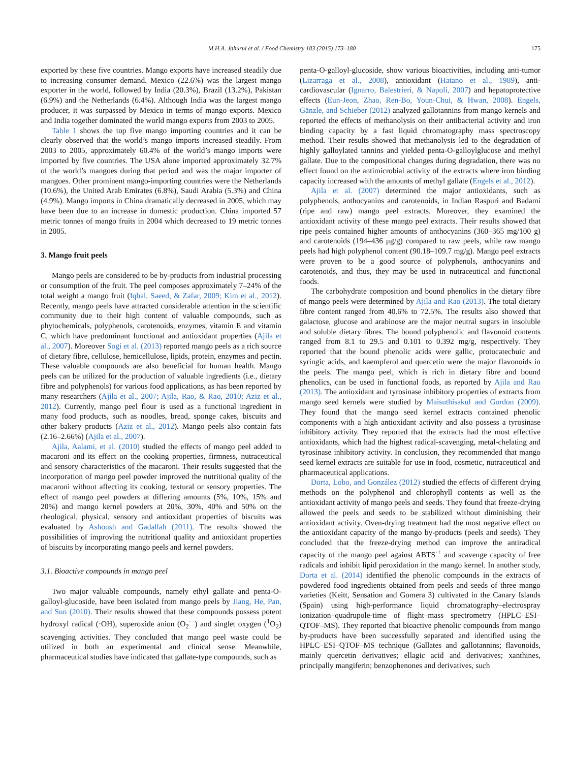M.H.A. Jahurul et al. / Food Chemistry 183 (2015) 173–180 175
exported by these five countries. Mango exports have increased steadily due to increasing consumer demand. Mexico (22.6%) was the largest mango exporter in the world, followed by India (20.3%), Brazil (13.2%), Pakistan (6.9%) and the Netherlands (6.4%). Although India was the largest mango producer, it was surpassed by Mexico in terms of mango exports. Mexico and India together dominated the world mango exports from 2003 to 2005.
Table 1 shows the top five mango importing countries and it can be clearly observed that the world’s mango imports increased steadily. From 2003 to 2005, approximately 60.4% of the world’s mango imports were imported by five countries. The USA alone imported approximately 32.7% of the world’s mangoes during that period and was the major importer of mangoes. Other prominent mango-importing countries were the Netherlands (10.6%), the United Arab Emirates (6.8%), Saudi Arabia (5.3%) and China (4.9%). Mango imports in China dramatically decreased in 2005, which may have been due to an increase in domestic production. China imported 57 metric tonnes of mango fruits in 2004 which decreased to 19 metric tonnes in 2005.
3. Mango fruit peels
Mango peels are considered to be by-products from industrial processing or consumption of the fruit. The peel composes approximately 7–24% of the total weight a mango fruit (Iqbal, Saeed, & Zafar, 2009; Kim et al., 2012). Recently, mango peels have attracted considerable attention in the scientific community due to their high content of valuable compounds, such as phytochemicals, polyphenols, carotenoids, enzymes, vitamin E and vitamin C, which have predominant functional and antioxidant properties (Ajila et al., 2007). Moreover Sogi et al. (2013) reported mango peels as a rich source of dietary fibre, cellulose, hemicellulose, lipids, protein, enzymes and pectin. These valuable compounds are also beneficial for human health. Mango peels can be utilized for the production of valuable ingredients (i.e., dietary fibre and polyphenols) for various food applications, as has been reported by many researchers (Ajila et al., 2007; Ajila, Rao, & Rao, 2010; Aziz et al., 2012). Currently, mango peel flour is used as a functional ingredient in many food products, such as noodles, bread, sponge cakes, biscuits and other bakery products (Aziz et al., 2012). Mango peels also contain fats (2.16–2.66%) (Ajila et al., 2007).
Ajila, Aalami, et al. (2010) studied the effects of mango peel added to macaroni and its effect on the cooking properties, firmness, nutraceutical and sensory characteristics of the macaroni. Their results suggested that the incorporation of mango peel powder improved the nutritional quality of the macaroni without affecting its cooking, textural or sensory properties. The effect of mango peel powders at differing amounts (5%, 10%, 15% and 20%) and mango kernel powders at 20%, 30%, 40% and 50% on the rheological, physical, sensory and antioxidant properties of biscuits was evaluated by Ashoush and Gadallah (2011). The results showed the possibilities of improving the nutritional quality and antioxidant properties of biscuits by incorporating mango peels and kernel powders.
3.1. Bioactive compounds in mango peel
Two major valuable compounds, namely ethyl gallate and penta-O-galloyl-glucoside, have been isolated from mango peels by Jiang, He, Pan, and Sun (2010). Their results showed that these compounds possess potent hydroxyl radical (·OH), superoxide anion (O<sub>2</sub><sup>·−</sup>) and singlet oxygen (<sup>1</sup>O<sub>2</sub>) scavenging activities. They concluded that mango peel waste could be utilized in both an experimental and clinical sense. Meanwhile, pharmaceutical studies have indicated that gallate-type compounds, such as
penta-O-galloyl-glucoside, show various bioactivities, including anti-tumor (Lizarraga et al., 2008), antioxidant (Hatano et al., 1989), anti-cardiovascular (Ignarro, Balestrieri, & Napoli, 2007) and hepatoprotective effects (Eun-Jeon, Zhao, Ren-Bo, Youn-Chui, & Hwan, 2008). Engels, Gänzle, and Schieber (2012) analyzed gallotannins from mango kernels and reported the effects of methanolysis on their antibacterial activity and iron binding capacity by a fast liquid chromatography mass spectroscopy method. Their results showed that methanolysis led to the degradation of highly galloylated tannins and yielded penta-O-galloylglucose and methyl gallate. Due to the compositional changes during degradation, there was no effect found on the antimicrobial activity of the extracts where iron binding capacity increased with the amounts of methyl gallate (Engels et al., 2012).
Ajila et al. (2007) determined the major antioxidants, such as polyphenols, anthocyanins and carotenoids, in Indian Raspuri and Badami (ripe and raw) mango peel extracts. Moreover, they examined the antioxidant activity of these mango peel extracts. Their results showed that ripe peels contained higher amounts of anthocyanins (360–365 mg/100 g) and carotenoids (194–436 μg/g) compared to raw peels, while raw mango peels had high polyphenol content (90.18–109.7 mg/g). Mango peel extracts were proven to be a good source of polyphenols, anthocyanins and carotenoids, and thus, they may be used in nutraceutical and functional foods.
The carbohydrate composition and bound phenolics in the dietary fibre of mango peels were determined by Ajila and Rao (2013). The total dietary fibre content ranged from 40.6% to 72.5%. The results also showed that galactose, glucose and arabinose are the major neutral sugars in insoluble and soluble dietary fibres. The bound polyphenolic and flavonoid contents ranged from 8.1 to 29.5 and 0.101 to 0.392 mg/g, respectively. They reported that the bound phenolic acids were gallic, protocatechuic and syringic acids, and kaempferol and quercetin were the major flavonoids in the peels. The mango peel, which is rich in dietary fibre and bound phenolics, can be used in functional foods, as reported by Ajila and Rao (2013). The antioxidant and tyrosinase inhibitory properties of extracts from mango seed kernels were studied by Maisuthisakul and Gordon (2009). They found that the mango seed kernel extracts contained phenolic components with a high antioxidant activity and also possess a tyrosinase inhibitory activity. They reported that the extracts had the most effective antioxidants, which had the highest radical-scavenging, metal-chelating and tyrosinase inhibitory activity. In conclusion, they recommended that mango seed kernel extracts are suitable for use in food, cosmetic, nutraceutical and pharmaceutical applications.
Dorta, Lobo, and González (2012) studied the effects of different drying methods on the polyphenol and chlorophyll contents as well as the antioxidant activity of mango peels and seeds. They found that freeze-drying allowed the peels and seeds to be stabilized without diminishing their antioxidant activity. Oven-drying treatment had the most negative effect on the antioxidant capacity of the mango by-products (peels and seeds). They concluded that the freeze-drying method can improve the antiradical capacity of the mango peel against ABTS<sup>·+</sup> and scavenge capacity of free radicals and inhibit lipid peroxidation in the mango kernel. In another study, Dorta et al. (2014) identified the phenolic compounds in the extracts of powdered food ingredients obtained from peels and seeds of three mango varieties (Keitt, Sensation and Gomera 3) cultivated in the Canary Islands (Spain) using high-performance liquid chromatography–electrospray ionization–quadrupole-time of flight–mass spectrometry (HPLC–ESI–QTOF–MS). They reported that bioactive phenolic compounds from mango by-products have been successfully separated and identified using the HPLC–ESI–QTOF–MS technique (Gallates and gallotannins; flavonoids, mainly quercetin derivatives; ellagic acid and derivatives; xanthines, principally mangiferin; benzophenones and derivatives, such